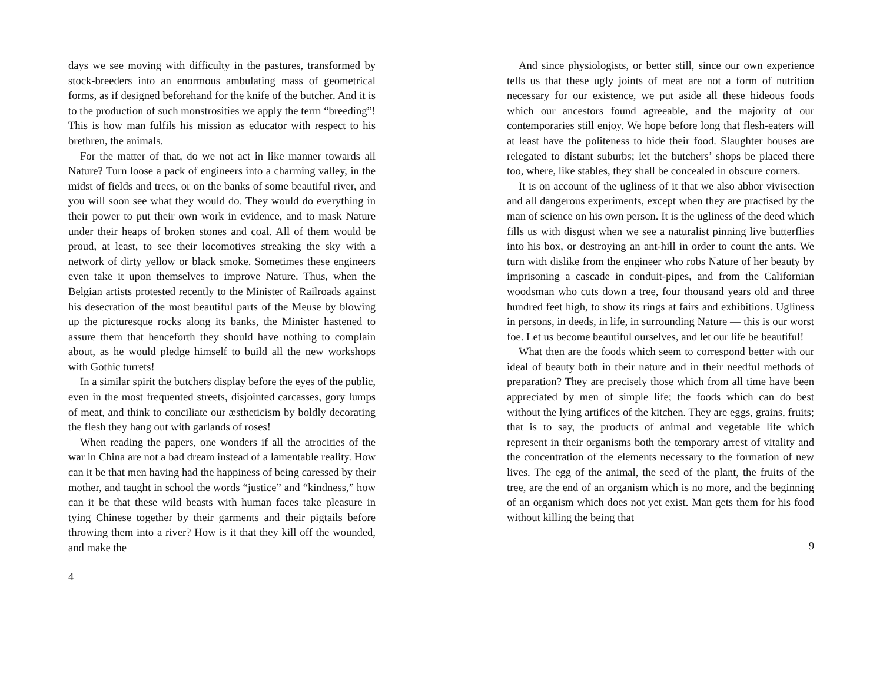days we see moving with difficulty in the pastures, transformed by stock-breeders into an enormous ambulating mass of geometrical forms, as if designed beforehand for the knife of the butcher. And it is to the production of such monstrosities we apply the term “breeding”! This is how man fulfils his mission as educator with respect to his brethren, the animals.
For the matter of that, do we not act in like manner towards all Nature? Turn loose a pack of engineers into a charming valley, in the midst of fields and trees, or on the banks of some beautiful river, and you will soon see what they would do. They would do everything in their power to put their own work in evidence, and to mask Nature under their heaps of broken stones and coal. All of them would be proud, at least, to see their locomotives streaking the sky with a network of dirty yellow or black smoke. Sometimes these engineers even take it upon themselves to improve Nature. Thus, when the Belgian artists protested recently to the Minister of Railroads against his desecration of the most beautiful parts of the Meuse by blowing up the picturesque rocks along its banks, the Minister hastened to assure them that henceforth they should have nothing to complain about, as he would pledge himself to build all the new workshops with Gothic turrets!
In a similar spirit the butchers display before the eyes of the public, even in the most frequented streets, disjointed carcasses, gory lumps of meat, and think to conciliate our æstheticism by boldly decorating the flesh they hang out with garlands of roses!
When reading the papers, one wonders if all the atrocities of the war in China are not a bad dream instead of a lamentable reality. How can it be that men having had the happiness of being caressed by their mother, and taught in school the words “justice” and “kindness,” how can it be that these wild beasts with human faces take pleasure in tying Chinese together by their garments and their pigtails before throwing them into a river? How is it that they kill off the wounded, and make the
4
And since physiologists, or better still, since our own experience tells us that these ugly joints of meat are not a form of nutrition necessary for our existence, we put aside all these hideous foods which our ancestors found agreeable, and the majority of our contemporaries still enjoy. We hope before long that flesh-eaters will at least have the politeness to hide their food. Slaughter houses are relegated to distant suburbs; let the butchers’ shops be placed there too, where, like stables, they shall be concealed in obscure corners.
It is on account of the ugliness of it that we also abhor vivisection and all dangerous experiments, except when they are practised by the man of science on his own person. It is the ugliness of the deed which fills us with disgust when we see a naturalist pinning live butterflies into his box, or destroying an ant-hill in order to count the ants. We turn with dislike from the engineer who robs Nature of her beauty by imprisoning a cascade in conduit-pipes, and from the Californian woodsman who cuts down a tree, four thousand years old and three hundred feet high, to show its rings at fairs and exhibitions. Ugliness in persons, in deeds, in life, in surrounding Nature — this is our worst foe. Let us become beautiful ourselves, and let our life be beautiful!
What then are the foods which seem to correspond better with our ideal of beauty both in their nature and in their needful methods of preparation? They are precisely those which from all time have been appreciated by men of simple life; the foods which can do best without the lying artifices of the kitchen. They are eggs, grains, fruits; that is to say, the products of animal and vegetable life which represent in their organisms both the temporary arrest of vitality and the concentration of the elements necessary to the formation of new lives. The egg of the animal, the seed of the plant, the fruits of the tree, are the end of an organism which is no more, and the beginning of an organism which does not yet exist. Man gets them for his food without killing the being that
9